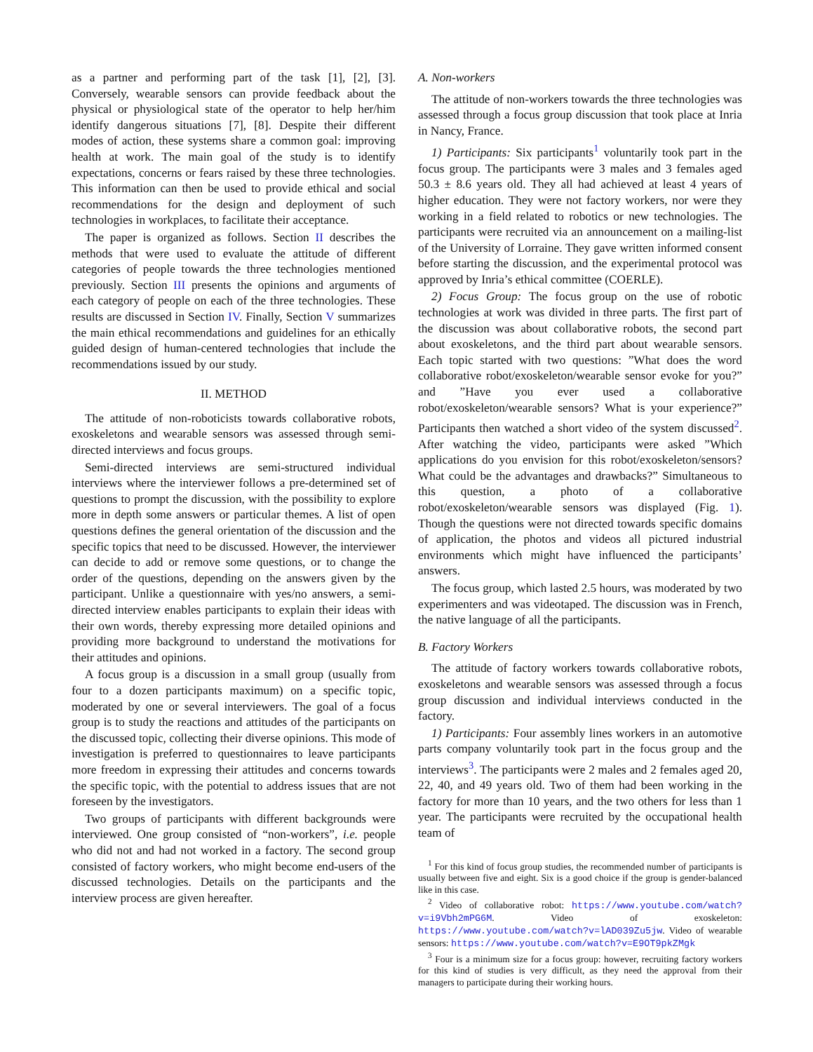as a partner and performing part of the task [1], [2], [3]. Conversely, wearable sensors can provide feedback about the physical or physiological state of the operator to help her/him identify dangerous situations [7], [8]. Despite their different modes of action, these systems share a common goal: improving health at work. The main goal of the study is to identify expectations, concerns or fears raised by these three technologies. This information can then be used to provide ethical and social recommendations for the design and deployment of such technologies in workplaces, to facilitate their acceptance.
The paper is organized as follows. Section II describes the methods that were used to evaluate the attitude of different categories of people towards the three technologies mentioned previously. Section III presents the opinions and arguments of each category of people on each of the three technologies. These results are discussed in Section IV. Finally, Section V summarizes the main ethical recommendations and guidelines for an ethically guided design of human-centered technologies that include the recommendations issued by our study.
II. METHOD
The attitude of non-roboticists towards collaborative robots, exoskeletons and wearable sensors was assessed through semi-directed interviews and focus groups.
Semi-directed interviews are semi-structured individual interviews where the interviewer follows a pre-determined set of questions to prompt the discussion, with the possibility to explore more in depth some answers or particular themes. A list of open questions defines the general orientation of the discussion and the specific topics that need to be discussed. However, the interviewer can decide to add or remove some questions, or to change the order of the questions, depending on the answers given by the participant. Unlike a questionnaire with yes/no answers, a semi-directed interview enables participants to explain their ideas with their own words, thereby expressing more detailed opinions and providing more background to understand the motivations for their attitudes and opinions.
A focus group is a discussion in a small group (usually from four to a dozen participants maximum) on a specific topic, moderated by one or several interviewers. The goal of a focus group is to study the reactions and attitudes of the participants on the discussed topic, collecting their diverse opinions. This mode of investigation is preferred to questionnaires to leave participants more freedom in expressing their attitudes and concerns towards the specific topic, with the potential to address issues that are not foreseen by the investigators.
Two groups of participants with different backgrounds were interviewed. One group consisted of “non-workers”, i.e. people who did not and had not worked in a factory. The second group consisted of factory workers, who might become end-users of the discussed technologies. Details on the participants and the interview process are given hereafter.
A. Non-workers
The attitude of non-workers towards the three technologies was assessed through a focus group discussion that took place at Inria in Nancy, France.
1) Participants: Six participants<sup>1</sup> voluntarily took part in the focus group. The participants were 3 males and 3 females aged 50.3 ± 8.6 years old. They all had achieved at least 4 years of higher education. They were not factory workers, nor were they working in a field related to robotics or new technologies. The participants were recruited via an announcement on a mailing-list of the University of Lorraine. They gave written informed consent before starting the discussion, and the experimental protocol was approved by Inria’s ethical committee (COERLE).
2) Focus Group: The focus group on the use of robotic technologies at work was divided in three parts. The first part of the discussion was about collaborative robots, the second part about exoskeletons, and the third part about wearable sensors. Each topic started with two questions: ”What does the word collaborative robot/exoskeleton/wearable sensor evoke for you?” and ”Have you ever used a collaborative robot/exoskeleton/wearable sensors? What is your experience?” Participants then watched a short video of the system discussed<sup>2</sup>. After watching the video, participants were asked ”Which applications do you envision for this robot/exoskeleton/sensors? What could be the advantages and drawbacks?” Simultaneous to this question, a photo of a collaborative robot/exoskeleton/wearable sensors was displayed (Fig. 1). Though the questions were not directed towards specific domains of application, the photos and videos all pictured industrial environments which might have influenced the participants’ answers.
The focus group, which lasted 2.5 hours, was moderated by two experimenters and was videotaped. The discussion was in French, the native language of all the participants.
B. Factory Workers
The attitude of factory workers towards collaborative robots, exoskeletons and wearable sensors was assessed through a focus group discussion and individual interviews conducted in the factory.
1) Participants: Four assembly lines workers in an automotive parts company voluntarily took part in the focus group and the interviews<sup>3</sup>. The participants were 2 males and 2 females aged 20, 22, 40, and 49 years old. Two of them had been working in the factory for more than 10 years, and the two others for less than 1 year. The participants were recruited by the occupational health team of
<sup>1</sup> For this kind of focus group studies, the recommended number of participants is usually between five and eight. Six is a good choice if the group is gender-balanced like in this case.
<sup>2</sup> Video of collaborative robot: https://www.youtube.com/watch?v=i9Vbh2mPG6M. Video of exoskeleton: https://www.youtube.com/watch?v=lAD039Zu5jw. Video of wearable sensors: https://www.youtube.com/watch?v=E9OT9pkZMgk
<sup>3</sup> Four is a minimum size for a focus group: however, recruiting factory workers for this kind of studies is very difficult, as they need the approval from their managers to participate during their working hours.